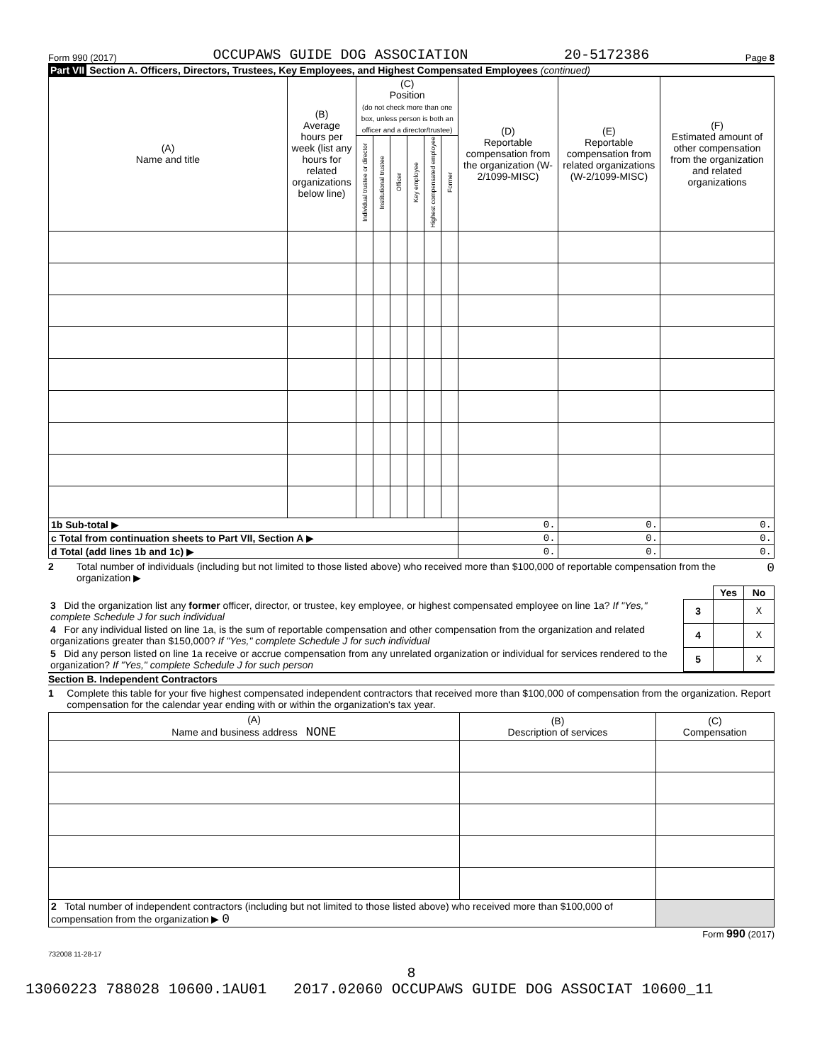Form 990 (2017) OCCUPAWS GUIDE DOG ASSOCIATION 20-5172386 Page 8
Part VII Section A. Officers, Directors, Trustees, Key Employees, and Highest Compensated Employees (continued)
| (A) Name and title | (B) Average hours per week (list any hours for related organizations below line) | (C) Position (do not check more than one box, unless person is both an officer and a director/trustee) | | | | | | (D) Reportable compensation from the organization (W-2/1099-MISC) | (E) Reportable compensation from related organizations (W-2/1099-MISC) | (F) Estimated amount of other compensation from the organization and related organizations |
| --- | --- | --- | --- | --- | --- | --- | --- | --- | --- | --- |
| | | Individual trustee or director | Institutional trustee | Officer | Key employee | Highest compensated employee | Former | | | |
| 1b Sub-total ▶ | | | | | | | | 0. | 0. | 0. |
| c Total from continuation sheets to Part VII, Section A ▶ | | | | | | | | 0. | 0. | 0. |
| d Total (add lines 1b and 1c) ▶ | | | | | | | | 0. | 0. | 0. |
2 Total number of individuals (including but not limited to those listed above) who received more than $100,000 of reportable compensation from the organization ▶ 0
| | | Yes | No |
| 3 Did the organization list any former officer, director, or trustee, key employee, or highest compensated employee on line 1a? If "Yes," complete Schedule J for such individual | 3 | | X |
| 4 For any individual listed on line 1a, is the sum of reportable compensation and other compensation from the organization and related organizations greater than $150,000? If "Yes," complete Schedule J for such individual | 4 | | X |
| 5 Did any person listed on line 1a receive or accrue compensation from any unrelated organization or individual for services rendered to the organization? If "Yes," complete Schedule J for such person | 5 | | X |
Section B. Independent Contractors
1 Complete this table for your five highest compensated independent contractors that received more than $100,000 of compensation from the organization. Report compensation for the calendar year ending with or within the organization's tax year.
| (A) Name and business address NONE | (B) Description of services | (C) Compensation |
| --- | --- | --- |
| 2 Total number of independent contractors (including but not limited to those listed above) who received more than $100,000 of compensation from the organization ▶ 0 | | |
Form 990 (2017)
732008 11-28-17
8
13060223 788028 10600.1AU01 2017.02060 OCCUPAWS GUIDE DOG ASSOCIAT 10600_11